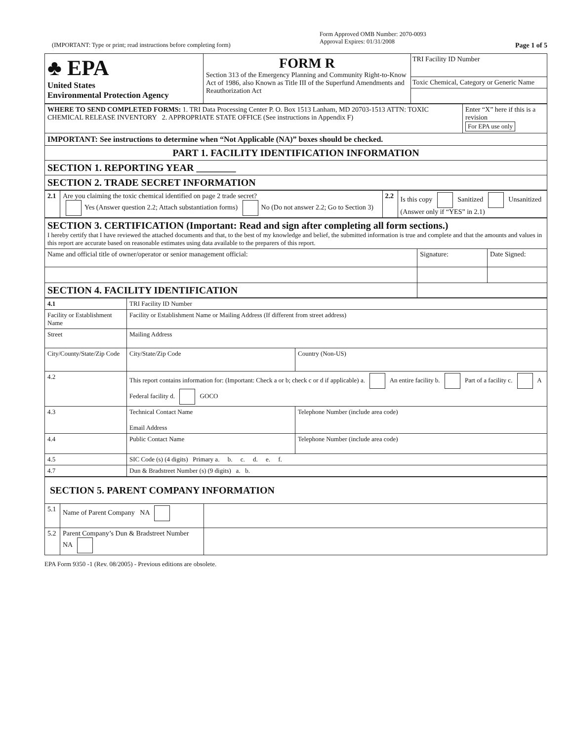(IMPORTANT: Type or print; read instructions before completing form)
Form Approved OMB Number: 2070-0093
Approval Expires: 01/31/2008
Page 1 of 5
| ♣ EPA United States Environmental Protection Agency | FORM R Section 313 of the Emergency Planning and Community Right-to-Know Act of 1986, also Known as Title III of the Superfund Amendments and Reauthorization Act | TRI Facility ID Number Toxic Chemical, Category or Generic Name |
| WHERE TO SEND COMPLETED FORMS: 1. TRI Data Processing Center P. O. Box 1513 Lanham, MD 20703-1513 ATTN: TOXIC CHEMICAL RELEASE INVENTORY 2. APPROPRIATE STATE OFFICE (See instructions in Appendix F) | Enter “X” here if this is a revision For EPA use only |
| IMPORTANT: See instructions to determine when “Not Applicable (NA)” boxes should be checked. | |
| PART 1. FACILITY IDENTIFICATION INFORMATION | |
| SECTION 1. REPORTING YEAR ________ | |
| SECTION 2. TRADE SECRET INFORMATION | |
| 2.1 | Are you claiming the toxic chemical identified on page 2 trade secret? Yes (Answer question 2.2; Attach substantiation forms) No (Do not answer 2.2; Go to Section 3) | 2.2 | Is this copy Sanitized Unsanitized (Answer only if “YES” in 2.1) |
| SECTION 3. CERTIFICATION (Important: Read and sign after completing all form sections.) I hereby certify that I have reviewed the attached documents and that, to the best of my knowledge and belief, the submitted information is true and complete and that the amounts and values in this report are accurate based on reasonable estimates using data available to the preparers of this report. | | |
| Name and official title of owner/operator or senior management official: | Signature: | Date Signed: |
| SECTION 4. FACILITY IDENTIFICATION | | |
| 4.1 | TRI Facility ID Number | | |
| Facility or Establishment Name | | Facility or Establishment Name or Mailing Address (If different from street address) | |
| Street | | Mailing Address | |
| City/County/State/Zip Code | | City/State/Zip Code | Country (Non-US) |
| 4.2 | This report contains information for: (Important: Check a or b; check c or d if applicable) a. An entire facility b. Part of a facility c. A Federal facility d. GOCO | | |
| 4.3 | Technical Contact Name Email Address | | Telephone Number (include area code) |
| 4.4 | Public Contact Name | | Telephone Number (include area code) |
| 4.5 | SIC Code (s) (4 digits) Primary a. b. c. d. e. f. | | |
| 4.7 | Dun & Bradstreet Number (s) (9 digits) a. b. | | |
| SECTION 5. PARENT COMPANY INFORMATION | | |
| 5.1 | Name of Parent Company NA | |
| 5.2 | Parent Company’s Dun & Bradstreet Number NA | |
EPA Form 9350 -1 (Rev. 08/2005) - Previous editions are obsolete.